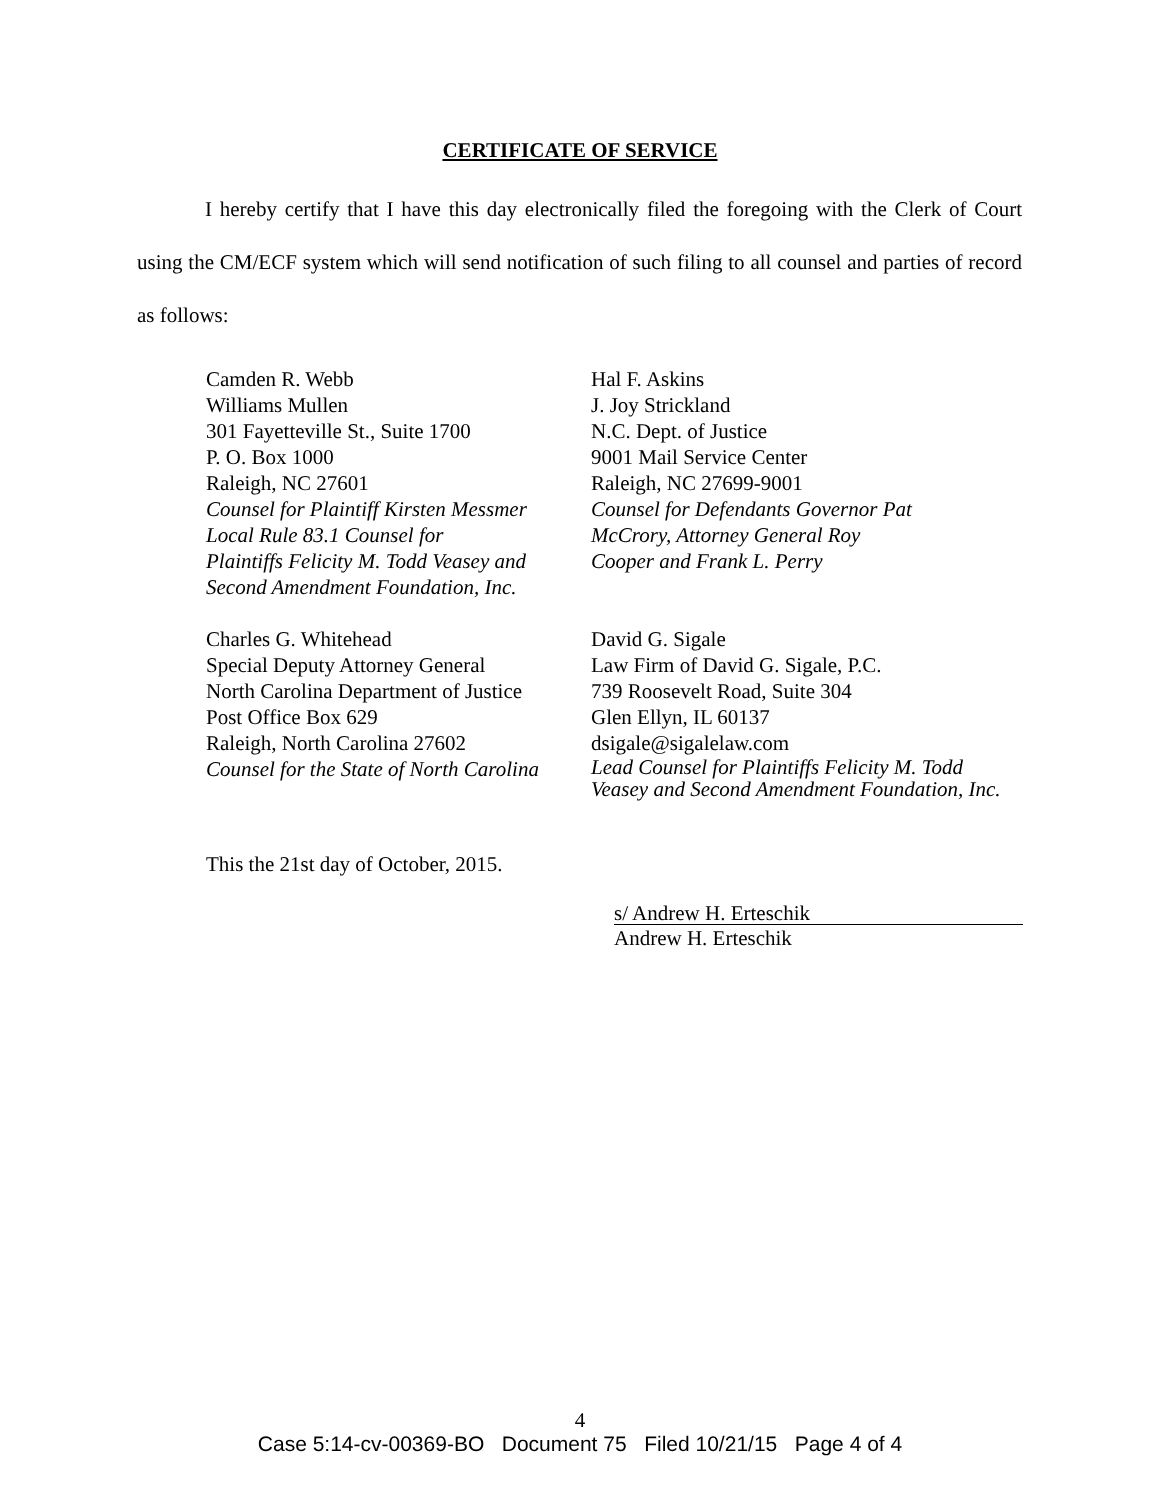CERTIFICATE OF SERVICE
I hereby certify that I have this day electronically filed the foregoing with the Clerk of Court using the CM/ECF system which will send notification of such filing to all counsel and parties of record as follows:
Camden R. Webb
Williams Mullen
301 Fayetteville St., Suite 1700
P. O. Box 1000
Raleigh, NC 27601
Counsel for Plaintiff Kirsten Messmer
Local Rule 83.1 Counsel for
Plaintiffs Felicity M. Todd Veasey and
Second Amendment Foundation, Inc.
Hal F. Askins
J. Joy Strickland
N.C. Dept. of Justice
9001 Mail Service Center
Raleigh, NC 27699-9001
Counsel for Defendants Governor Pat
McCrory, Attorney General Roy
Cooper and Frank L. Perry
Charles G. Whitehead
Special Deputy Attorney General
North Carolina Department of Justice
Post Office Box 629
Raleigh, North Carolina 27602
Counsel for the State of North Carolina
David G. Sigale
Law Firm of David G. Sigale, P.C.
739 Roosevelt Road, Suite 304
Glen Ellyn, IL 60137
dsigale@sigalelaw.com
Lead Counsel for Plaintiffs Felicity M. Todd Veasey and Second Amendment Foundation, Inc.
This the 21st day of October, 2015.
s/ Andrew H. Erteschik
Andrew H. Erteschik
4
Case 5:14-cv-00369-BO Document 75 Filed 10/21/15 Page 4 of 4